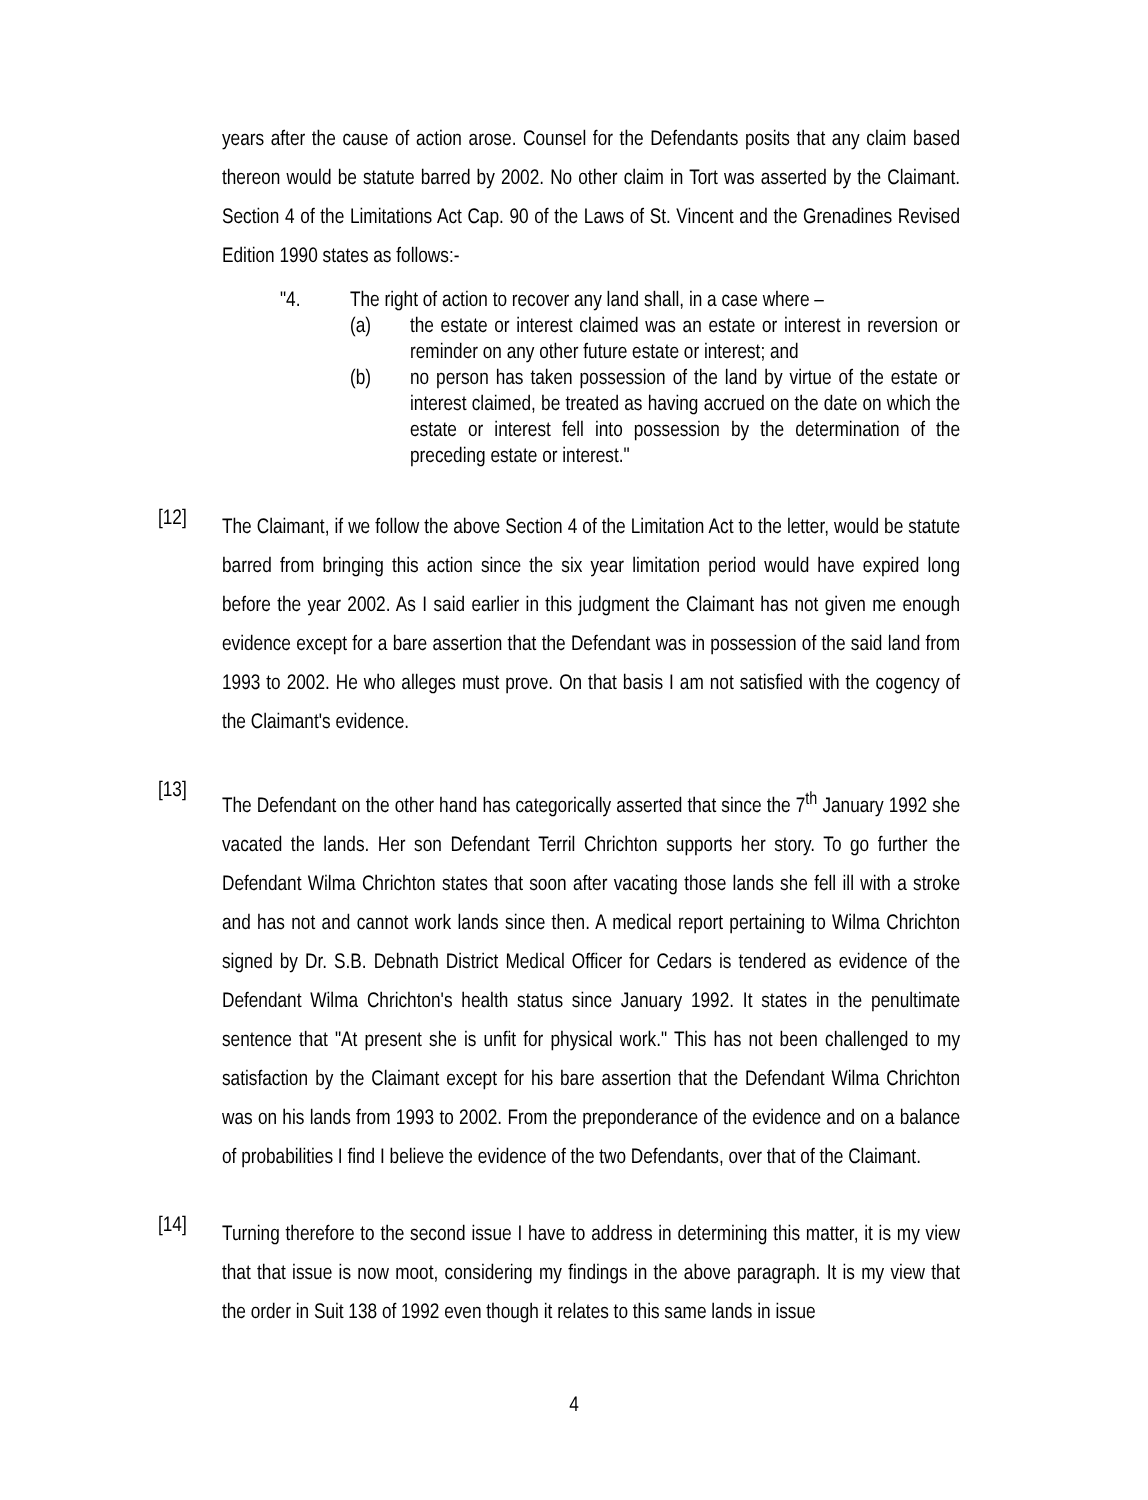years after the cause of action arose. Counsel for the Defendants posits that any claim based thereon would be statute barred by 2002. No other claim in Tort was asserted by the Claimant. Section 4 of the Limitations Act Cap. 90 of the Laws of St. Vincent and the Grenadines Revised Edition 1990 states as follows:-
"4. The right of action to recover any land shall, in a case where –
(a) the estate or interest claimed was an estate or interest in reversion or reminder on any other future estate or interest; and
(b) no person has taken possession of the land by virtue of the estate or interest claimed, be treated as having accrued on the date on which the estate or interest fell into possession by the determination of the preceding estate or interest."
[12]
The Claimant, if we follow the above Section 4 of the Limitation Act to the letter, would be statute barred from bringing this action since the six year limitation period would have expired long before the year 2002. As I said earlier in this judgment the Claimant has not given me enough evidence except for a bare assertion that the Defendant was in possession of the said land from 1993 to 2002. He who alleges must prove. On that basis I am not satisfied with the cogency of the Claimant's evidence.
[13]
The Defendant on the other hand has categorically asserted that since the 7<sup>th</sup> January 1992 she vacated the lands. Her son Defendant Terril Chrichton supports her story. To go further the Defendant Wilma Chrichton states that soon after vacating those lands she fell ill with a stroke and has not and cannot work lands since then. A medical report pertaining to Wilma Chrichton signed by Dr. S.B. Debnath District Medical Officer for Cedars is tendered as evidence of the Defendant Wilma Chrichton's health status since January 1992. It states in the penultimate sentence that "At present she is unfit for physical work." This has not been challenged to my satisfaction by the Claimant except for his bare assertion that the Defendant Wilma Chrichton was on his lands from 1993 to 2002. From the preponderance of the evidence and on a balance of probabilities I find I believe the evidence of the two Defendants, over that of the Claimant.
[14]
Turning therefore to the second issue I have to address in determining this matter, it is my view that that issue is now moot, considering my findings in the above paragraph. It is my view that the order in Suit 138 of 1992 even though it relates to this same lands in issue
4